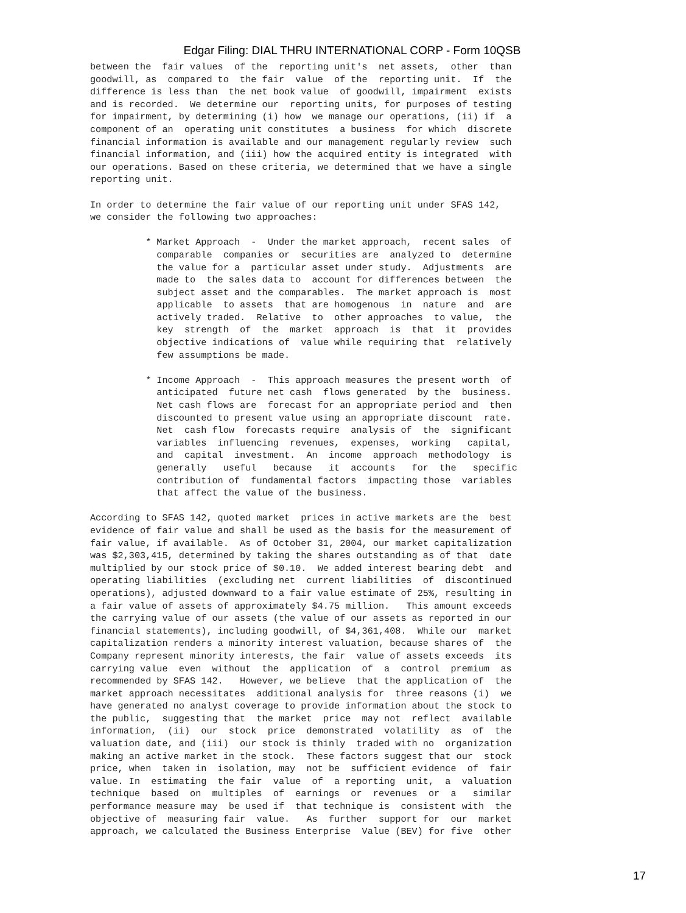Edgar Filing: DIAL THRU INTERNATIONAL CORP - Form 10QSB
between the fair values of the reporting unit's net assets, other than goodwill, as compared to the fair value of the reporting unit. If the difference is less than the net book value of goodwill, impairment exists and is recorded. We determine our reporting units, for purposes of testing for impairment, by determining (i) how we manage our operations, (ii) if a component of an operating unit constitutes a business for which discrete financial information is available and our management regularly review such financial information, and (iii) how the acquired entity is integrated with our operations. Based on these criteria, we determined that we have a single reporting unit. In order to determine the fair value of our reporting unit under SFAS 142, we consider the following two approaches: * Market Approach - Under the market approach, recent sales of comparable companies or securities are analyzed to determine the value for a particular asset under study. Adjustments are made to the sales data to account for differences between the subject asset and the comparables. The market approach is most applicable to assets that are homogenous in nature and are actively traded. Relative to other approaches to value, the key strength of the market approach is that it provides objective indications of value while requiring that relatively few assumptions be made. * Income Approach - This approach measures the present worth of anticipated future net cash flows generated by the business. Net cash flows are forecast for an appropriate period and then discounted to present value using an appropriate discount rate. Net cash flow forecasts require analysis of the significant variables influencing revenues, expenses, working capital, and capital investment. An income approach methodology is generally useful because it accounts for the specific contribution of fundamental factors impacting those variables that affect the value of the business. According to SFAS 142, quoted market prices in active markets are the best evidence of fair value and shall be used as the basis for the measurement of fair value, if available. As of October 31, 2004, our market capitalization was $2,303,415, determined by taking the shares outstanding as of that date multiplied by our stock price of $0.10. We added interest bearing debt and operating liabilities (excluding net current liabilities of discontinued operations), adjusted downward to a fair value estimate of 25%, resulting in a fair value of assets of approximately $4.75 million. This amount exceeds the carrying value of our assets (the value of our assets as reported in our financial statements), including goodwill, of $4,361,408. While our market capitalization renders a minority interest valuation, because shares of the Company represent minority interests, the fair value of assets exceeds its carrying value even without the application of a control premium as recommended by SFAS 142. However, we believe that the application of the market approach necessitates additional analysis for three reasons (i) we have generated no analyst coverage to provide information about the stock to the public, suggesting that the market price may not reflect available information, (ii) our stock price demonstrated volatility as of the valuation date, and (iii) our stock is thinly traded with no organization making an active market in the stock. These factors suggest that our stock price, when taken in isolation, may not be sufficient evidence of fair value. In estimating the fair value of a reporting unit, a valuation technique based on multiples of earnings or revenues or a similar performance measure may be used if that technique is consistent with the objective of measuring fair value. As further support for our market approach, we calculated the Business Enterprise Value (BEV) for five other
17